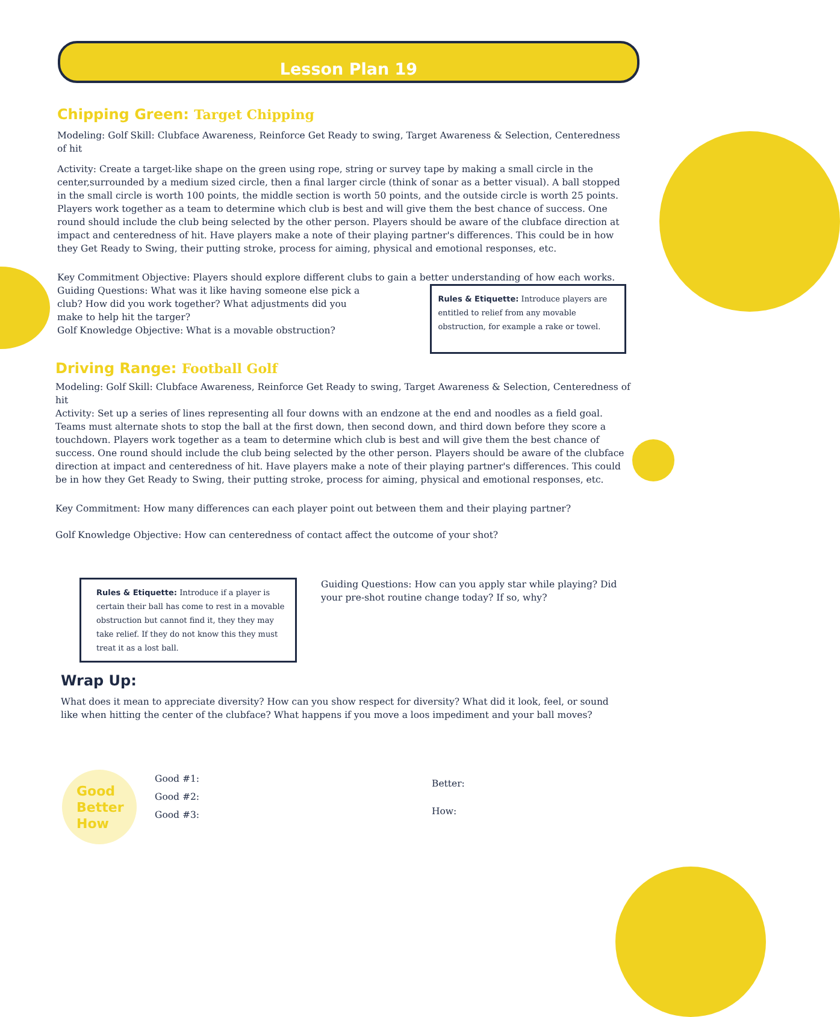Lesson Plan 19
Chipping Green: Target Chipping
Modeling: Golf Skill: Clubface Awareness, Reinforce Get Ready to swing, Target Awareness & Selection, Centeredness of hit
Activity: Create a target-like shape on the green using rope, string or survey tape by making a small circle in the center,surrounded by a medium sized circle, then a final larger circle (think of sonar as a better visual). A ball stopped in the small circle is worth 100 points, the middle section is worth 50 points, and the outside circle is worth 25 points. Players work together as a team to determine which club is best and will give them the best chance of success. One round should include the club being selected by the other person. Players should be aware of the clubface direction at impact and centeredness of hit. Have players make a note of their playing partner's differences. This could be in how they Get Ready to Swing, their putting stroke, process for aiming, physical and emotional responses, etc.
Key Commitment Objective: Players should explore different clubs to gain a better understanding of how each works.
Guiding Questions: What was it like having someone else pick a club? How did you work together? What adjustments did you make to help hit the targer?
Golf Knowledge Objective: What is a movable obstruction?
Rules & Etiquette: Introduce players are entitled to relief from any movable obstruction, for example a rake or towel.
Driving Range: Football Golf
Modeling: Golf Skill: Clubface Awareness, Reinforce Get Ready to swing, Target Awareness & Selection, Centeredness of hit
Activity: Set up a series of lines representing all four downs with an endzone at the end and noodles as a field goal. Teams must alternate shots to stop the ball at the first down, then second down, and third down before they score a touchdown. Players work together as a team to determine which club is best and will give them the best chance of success. One round should include the club being selected by the other person. Players should be aware of the clubface direction at impact and centeredness of hit. Have players make a note of their playing partner's differences. This could be in how they Get Ready to Swing, their putting stroke, process for aiming, physical and emotional responses, etc.
Key Commitment: How many differences can each player point out between them and their playing partner?
Golf Knowledge Objective: How can centeredness of contact affect the outcome of your shot?
Rules & Etiquette: Introduce if a player is certain their ball has come to rest in a movable obstruction but cannot find it, they they may take relief. If they do not know this they must treat it as a lost ball.
Guiding Questions: How can you apply star while playing? Did your pre-shot routine change today? If so, why?
Wrap Up:
What does it mean to appreciate diversity? How can you show respect for diversity? What did it look, feel, or sound like when hitting the center of the clubface? What happens if you move a loos impediment and your ball moves?
Good
Better
How
Good #1:
Good #2:
Good #3:
Better:
How: